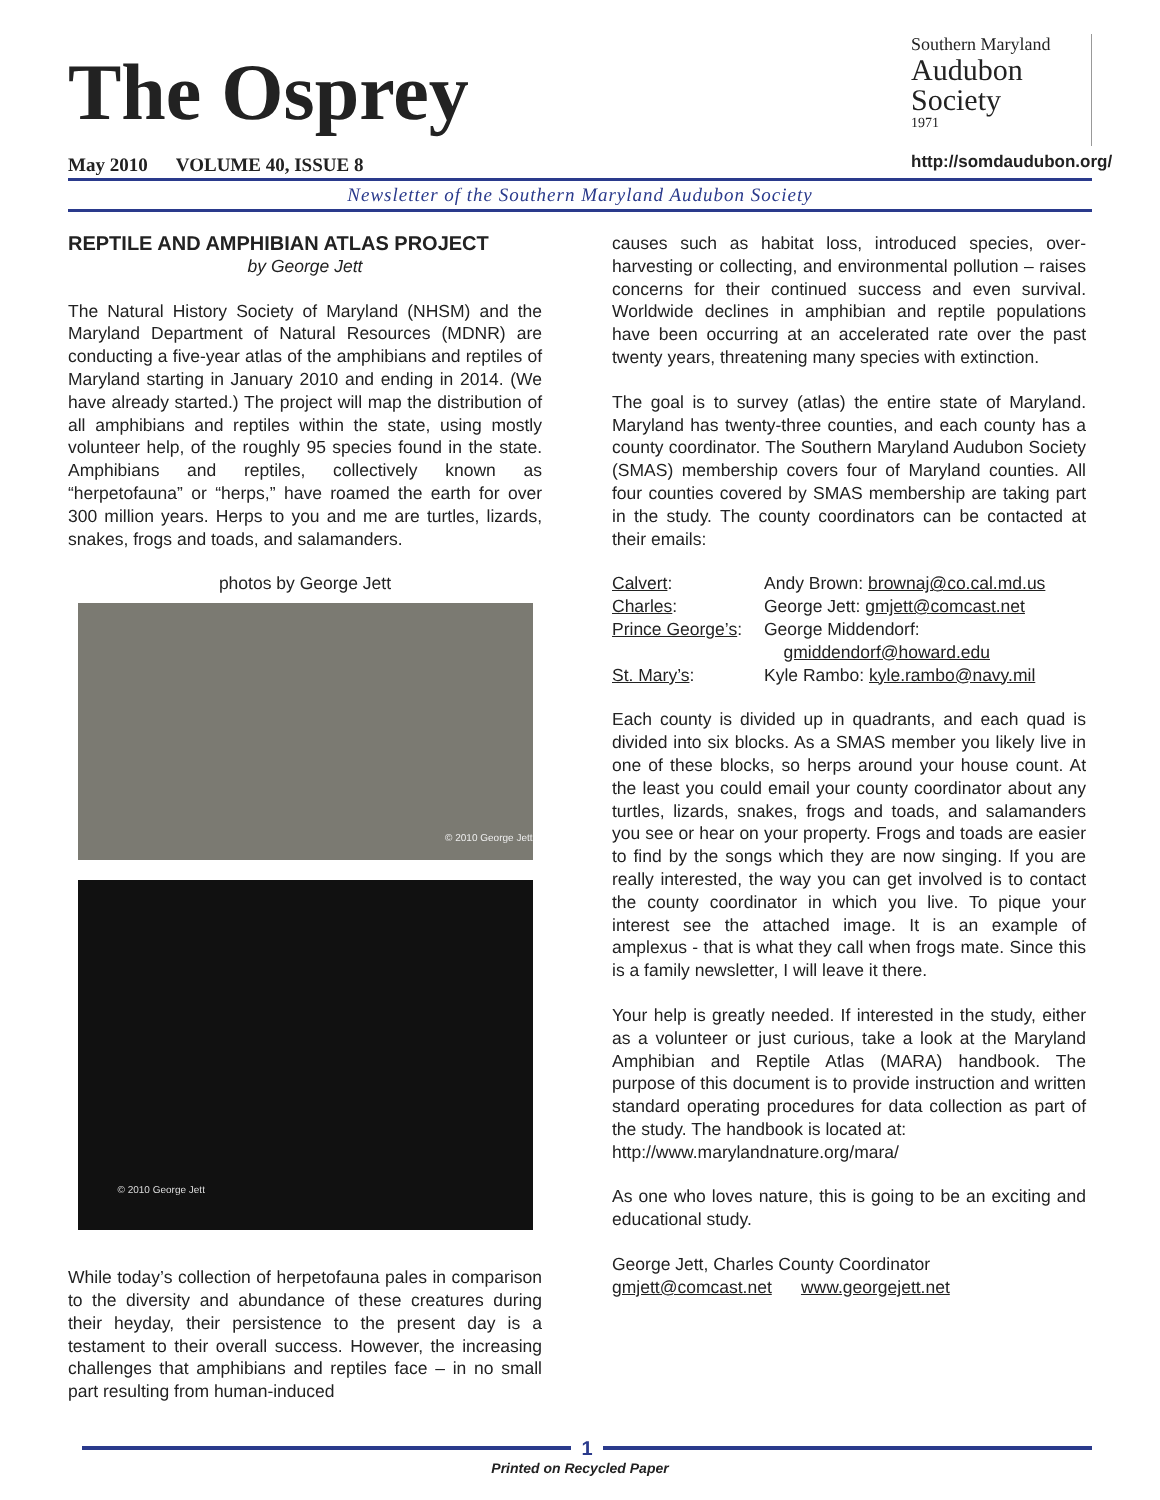The Osprey
May 2010 VOLUME 40, ISSUE 8
Southern Maryland
Audubon
Society
1971
http://somdaudubon.org/
Newsletter of the Southern Maryland Audubon Society
REPTILE AND AMPHIBIAN ATLAS PROJECT
by George Jett
The Natural History Society of Maryland (NHSM) and the Maryland Department of Natural Resources (MDNR) are conducting a five-year atlas of the amphibians and reptiles of Maryland starting in January 2010 and ending in 2014. (We have already started.) The project will map the distribution of all amphibians and reptiles within the state, using mostly volunteer help, of the roughly 95 species found in the state. Amphibians and reptiles, collectively known as “herpetofauna” or “herps,” have roamed the earth for over 300 million years. Herps to you and me are turtles, lizards, snakes, frogs and toads, and salamanders.
photos by George Jett
© 2010 George Jett
© 2010 George Jett
While today’s collection of herpetofauna pales in comparison to the diversity and abundance of these creatures during their heyday, their persistence to the present day is a testament to their overall success. However, the increasing challenges that amphibians and reptiles face – in no small part resulting from human-induced
causes such as habitat loss, introduced species, over-harvesting or collecting, and environmental pollution – raises concerns for their continued success and even survival. Worldwide declines in amphibian and reptile populations have been occurring at an accelerated rate over the past twenty years, threatening many species with extinction.
The goal is to survey (atlas) the entire state of Maryland. Maryland has twenty-three counties, and each county has a county coordinator. The Southern Maryland Audubon Society (SMAS) membership covers four of Maryland counties. All four counties covered by SMAS membership are taking part in the study. The county coordinators can be contacted at their emails:
| Calvert : | Andy Brown: brownaj@co.cal.md.us |
| Charles : | George Jett: gmjett@comcast.net |
| Prince George’s : | George Middendorf: gmiddendorf@howard.edu |
| St. Mary’s : | Kyle Rambo: kyle.rambo@navy.mil |
Each county is divided up in quadrants, and each quad is divided into six blocks. As a SMAS member you likely live in one of these blocks, so herps around your house count. At the least you could email your county coordinator about any turtles, lizards, snakes, frogs and toads, and salamanders you see or hear on your property. Frogs and toads are easier to find by the songs which they are now singing. If you are really interested, the way you can get involved is to contact the county coordinator in which you live. To pique your interest see the attached image. It is an example of amplexus - that is what they call when frogs mate. Since this is a family newsletter, I will leave it there.
Your help is greatly needed. If interested in the study, either as a volunteer or just curious, take a look at the Maryland Amphibian and Reptile Atlas (MARA) handbook. The purpose of this document is to provide instruction and written standard operating procedures for data collection as part of the study. The handbook is located at:
http://www.marylandnature.org/mara/
As one who loves nature, this is going to be an exciting and educational study.
George Jett, Charles County Coordinator
gmjett@comcast.net www.georgejett.net
1
Printed on Recycled Paper